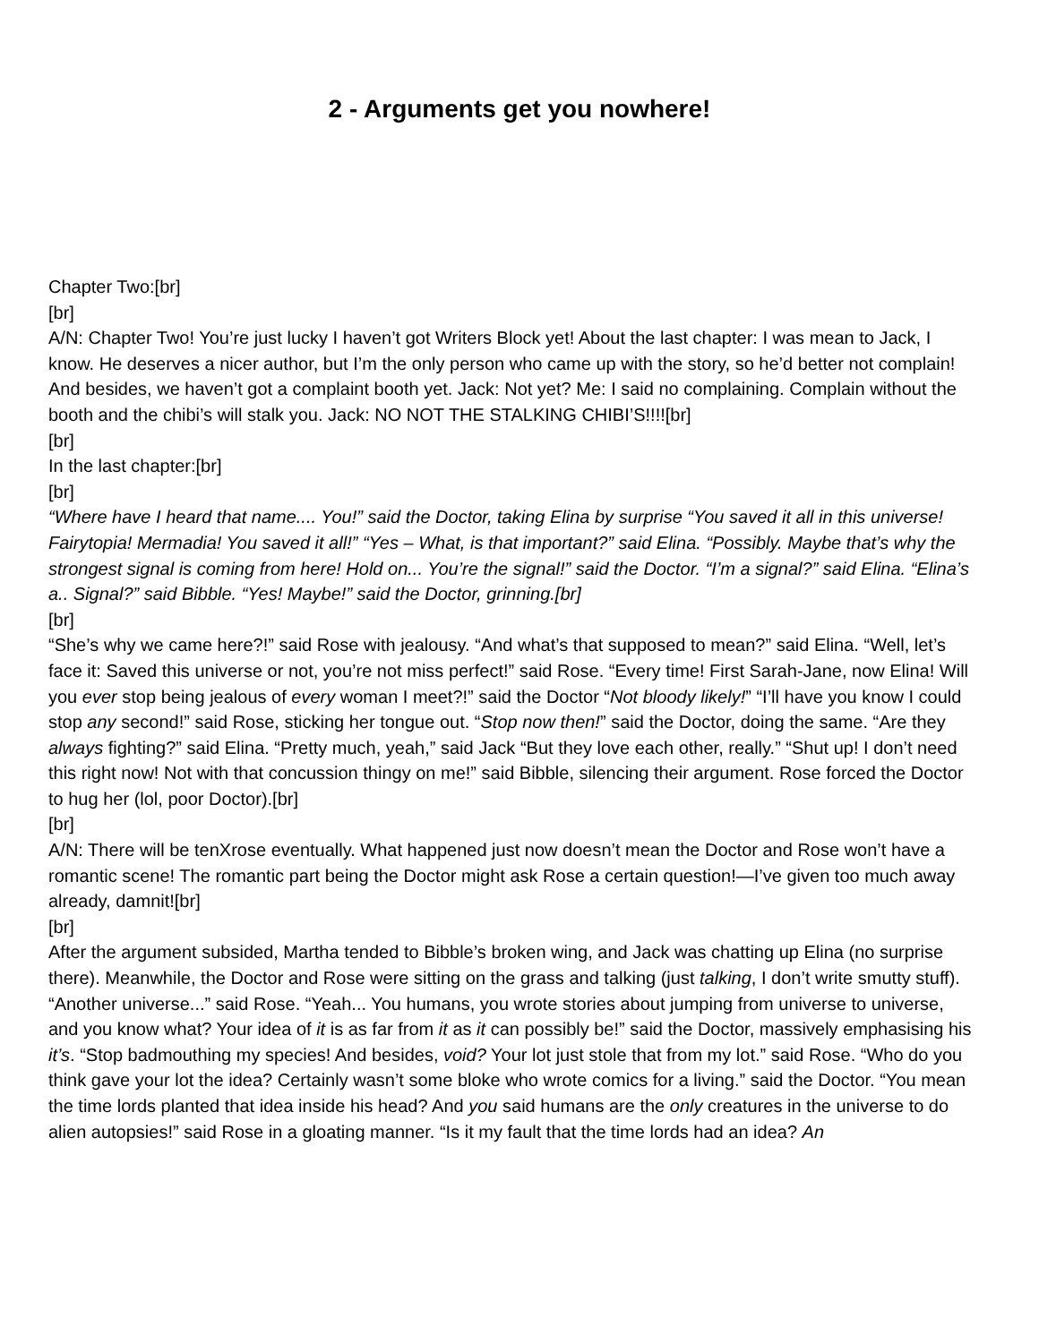2 - Arguments get you nowhere!
Chapter Two:[br]
[br]
A/N: Chapter Two! You’re just lucky I haven’t got Writers Block yet! About the last chapter: I was mean to Jack, I know. He deserves a nicer author, but I’m the only person who came up with the story, so he’d better not complain! And besides, we haven’t got a complaint booth yet. Jack: Not yet? Me: I said no complaining. Complain without the booth and the chibi’s will stalk you. Jack: NO NOT THE STALKING CHIBI’S!!!![br]
[br]
In the last chapter:[br]
[br]
“Where have I heard that name.... You!” said the Doctor, taking Elina by surprise “You saved it all in this universe! Fairytopia! Mermadia! You saved it all!” “Yes – What, is that important?” said Elina. “Possibly. Maybe that’s why the strongest signal is coming from here! Hold on... You’re the signal!” said the Doctor. “I’m a signal?” said Elina. “Elina’s a.. Signal?” said Bibble. “Yes! Maybe!” said the Doctor, grinning.[br]
[br]
“She’s why we came here?!” said Rose with jealousy. “And what’s that supposed to mean?” said Elina. “Well, let’s face it: Saved this universe or not, you’re not miss perfect!” said Rose. “Every time! First Sarah-Jane, now Elina! Will you ever stop being jealous of every woman I meet?!” said the Doctor “Not bloody likely!” “I’ll have you know I could stop any second!” said Rose, sticking her tongue out. “Stop now then!” said the Doctor, doing the same. “Are they always fighting?” said Elina. “Pretty much, yeah,” said Jack “But they love each other, really.” “Shut up! I don’t need this right now! Not with that concussion thingy on me!” said Bibble, silencing their argument. Rose forced the Doctor to hug her (lol, poor Doctor).[br]
[br]
A/N: There will be tenXrose eventually. What happened just now doesn’t mean the Doctor and Rose won’t have a romantic scene! The romantic part being the Doctor might ask Rose a certain question!—I’ve given too much away already, damnit![br]
[br]
After the argument subsided, Martha tended to Bibble’s broken wing, and Jack was chatting up Elina (no surprise there). Meanwhile, the Doctor and Rose were sitting on the grass and talking (just talking, I don’t write smutty stuff). “Another universe...” said Rose. “Yeah... You humans, you wrote stories about jumping from universe to universe, and you know what? Your idea of it is as far from it as it can possibly be!” said the Doctor, massively emphasising his it’s. “Stop badmouthing my species! And besides, void? Your lot just stole that from my lot.” said Rose. “Who do you think gave your lot the idea? Certainly wasn’t some bloke who wrote comics for a living.” said the Doctor. “You mean the time lords planted that idea inside his head? And you said humans are the only creatures in the universe to do alien autopsies!” said Rose in a gloating manner. “Is it my fault that the time lords had an idea? An